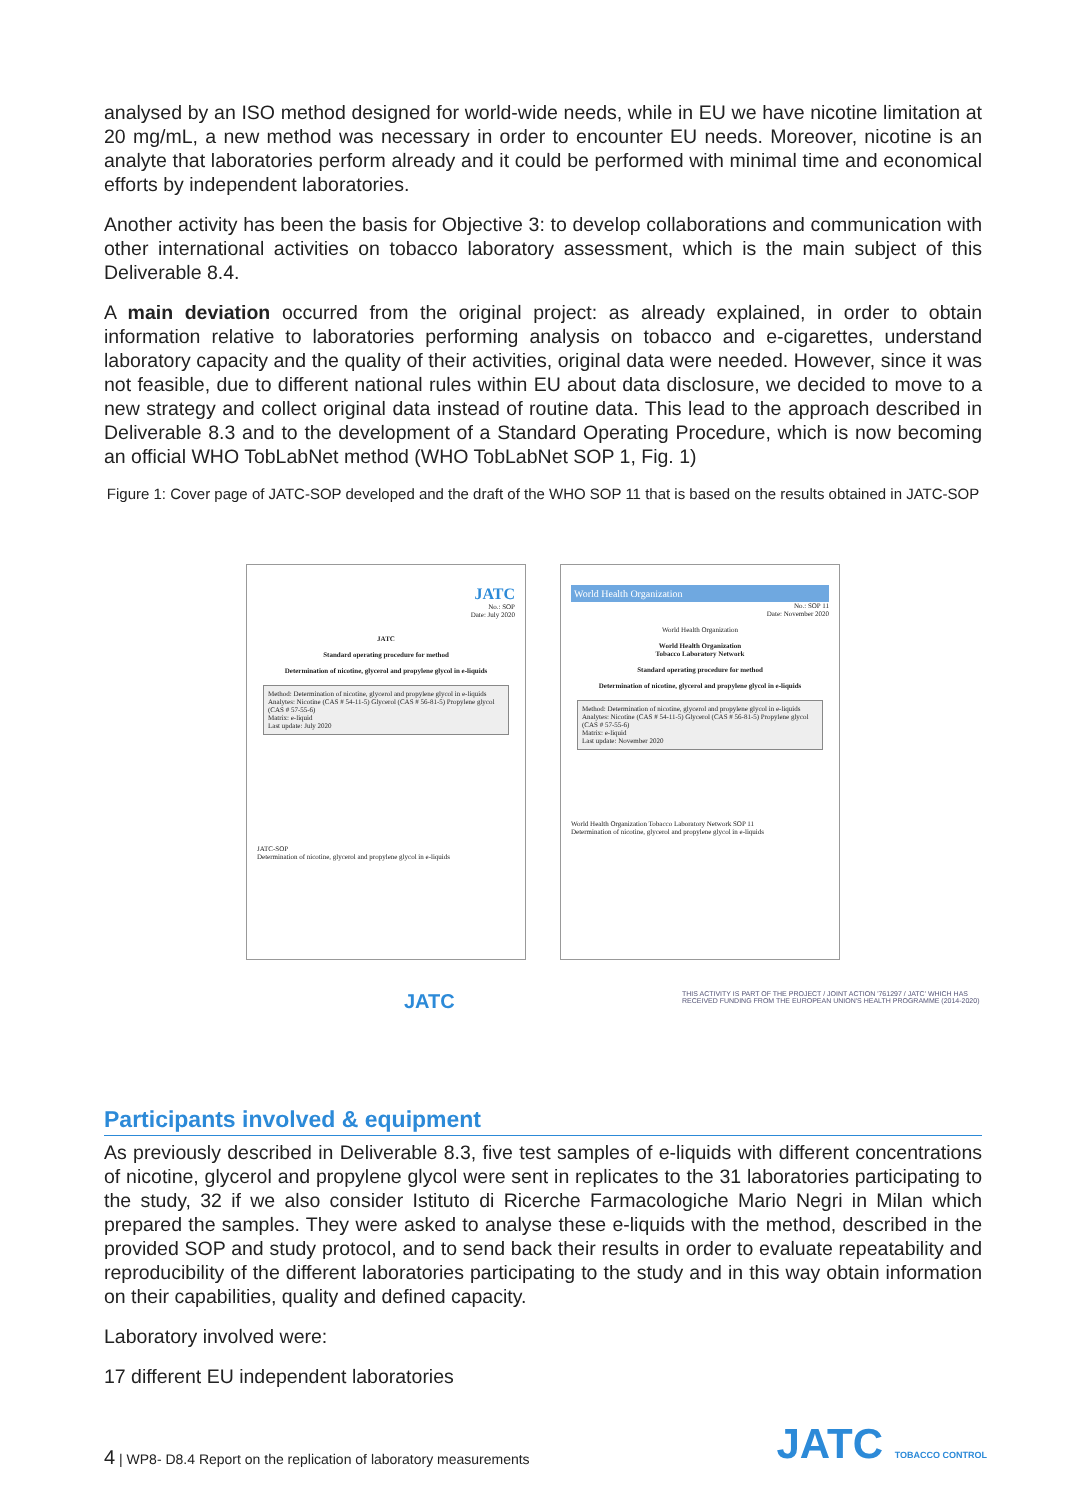analysed by an ISO method designed for world-wide needs, while in EU we have nicotine limitation at 20 mg/mL, a new method was necessary in order to encounter EU needs. Moreover, nicotine is an analyte that laboratories perform already and it could be performed with minimal time and economical efforts by independent laboratories.
Another activity has been the basis for Objective 3: to develop collaborations and communication with other international activities on tobacco laboratory assessment, which is the main subject of this Deliverable 8.4.
A main deviation occurred from the original project: as already explained, in order to obtain information relative to laboratories performing analysis on tobacco and e-cigarettes, understand laboratory capacity and the quality of their activities, original data were needed. However, since it was not feasible, due to different national rules within EU about data disclosure, we decided to move to a new strategy and collect original data instead of routine data. This lead to the approach described in Deliverable 8.3 and to the development of a Standard Operating Procedure, which is now becoming an official WHO TobLabNet method (WHO TobLabNet SOP 1, Fig. 1)
Figure 1: Cover page of JATC-SOP developed and the draft of the WHO SOP 11 that is based on the results obtained in JATC-SOP
JATC
No.: SOP
Date: July 2020
JATC
Standard operating procedure for method
Determination of nicotine, glycerol and propylene glycol in e-liquids
Method: Determination of nicotine, glycerol and propylene glycol in e-liquids
Analytes: Nicotine (CAS # 54-11-5) Glycerol (CAS # 56-81-5) Propylene glycol (CAS # 57-55-6)
Matrix: e-liquid
Last update: July 2020
JATC-SOP
Determination of nicotine, glycerol and propylene glycol in e-liquids
World Health Organization
No.: SOP 11
Date: November 2020
World Health Organization
World Health Organization
Tobacco Laboratory Network
Standard operating procedure for method
Determination of nicotine, glycerol and propylene glycol in e-liquids
Method: Determination of nicotine, glycerol and propylene glycol in e-liquids
Analytes: Nicotine (CAS # 54-11-5) Glycerol (CAS # 56-81-5) Propylene glycol (CAS # 57-55-6)
Matrix: e-liquid
Last update: November 2020
World Health Organization Tobacco Laboratory Network SOP 11
Determination of nicotine, glycerol and propylene glycol in e-liquids
JATC THIS ACTIVITY IS PART OF THE PROJECT / JOINT ACTION '761297 / JATC' WHICH HAS RECEIVED FUNDING FROM THE EUROPEAN UNION'S HEALTH PROGRAMME (2014-2020)
Participants involved & equipment
As previously described in Deliverable 8.3, five test samples of e-liquids with different concentrations of nicotine, glycerol and propylene glycol were sent in replicates to the 31 laboratories participating to the study, 32 if we also consider Istituto di Ricerche Farmacologiche Mario Negri in Milan which prepared the samples. They were asked to analyse these e-liquids with the method, described in the provided SOP and study protocol, and to send back their results in order to evaluate repeatability and reproducibility of the different laboratories participating to the study and in this way obtain information on their capabilities, quality and defined capacity.
Laboratory involved were:
17 different EU independent laboratories
4 | WP8- D8.4 Report on the replication of laboratory measurements
JATC TOBACCO CONTROL